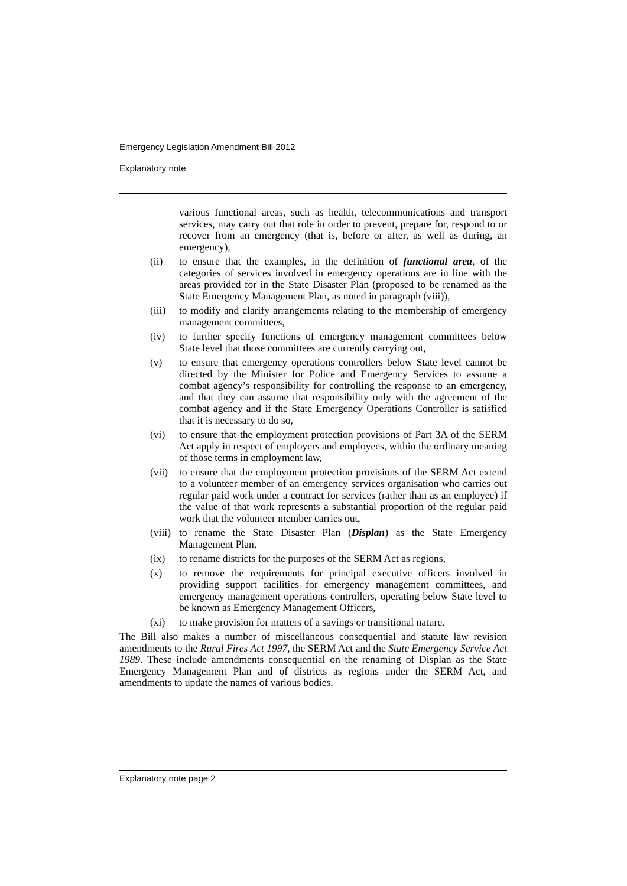Emergency Legislation Amendment Bill 2012
Explanatory note
various functional areas, such as health, telecommunications and transport services, may carry out that role in order to prevent, prepare for, respond to or recover from an emergency (that is, before or after, as well as during, an emergency),
(ii) to ensure that the examples, in the definition of functional area, of the categories of services involved in emergency operations are in line with the areas provided for in the State Disaster Plan (proposed to be renamed as the State Emergency Management Plan, as noted in paragraph (viii)),
(iii) to modify and clarify arrangements relating to the membership of emergency management committees,
(iv) to further specify functions of emergency management committees below State level that those committees are currently carrying out,
(v) to ensure that emergency operations controllers below State level cannot be directed by the Minister for Police and Emergency Services to assume a combat agency’s responsibility for controlling the response to an emergency, and that they can assume that responsibility only with the agreement of the combat agency and if the State Emergency Operations Controller is satisfied that it is necessary to do so,
(vi) to ensure that the employment protection provisions of Part 3A of the SERM Act apply in respect of employers and employees, within the ordinary meaning of those terms in employment law,
(vii) to ensure that the employment protection provisions of the SERM Act extend to a volunteer member of an emergency services organisation who carries out regular paid work under a contract for services (rather than as an employee) if the value of that work represents a substantial proportion of the regular paid work that the volunteer member carries out,
(viii) to rename the State Disaster Plan (Displan) as the State Emergency Management Plan,
(ix) to rename districts for the purposes of the SERM Act as regions,
(x) to remove the requirements for principal executive officers involved in providing support facilities for emergency management committees, and emergency management operations controllers, operating below State level to be known as Emergency Management Officers,
(xi) to make provision for matters of a savings or transitional nature.
The Bill also makes a number of miscellaneous consequential and statute law revision amendments to the Rural Fires Act 1997, the SERM Act and the State Emergency Service Act 1989. These include amendments consequential on the renaming of Displan as the State Emergency Management Plan and of districts as regions under the SERM Act, and amendments to update the names of various bodies.
Explanatory note page 2